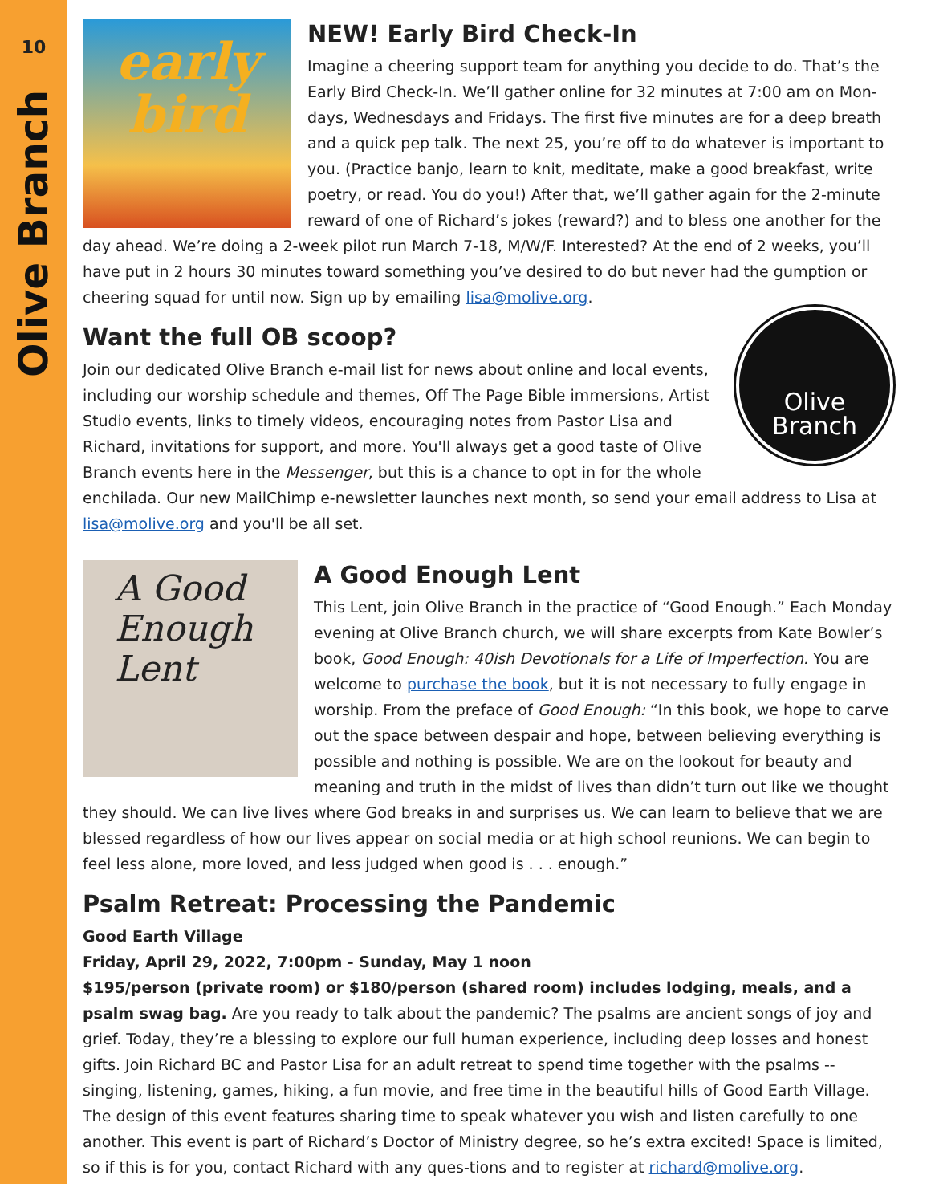10
Olive Branch
early
bird
NEW! Early Bird Check-In
Imagine a cheering support team for anything you decide to do. That’s the Early Bird Check-In. We’ll gather online for 32 minutes at 7:00 am on Mon-days, Wednesdays and Fridays. The first five minutes are for a deep breath and a quick pep talk. The next 25, you’re off to do whatever is important to you. (Practice banjo, learn to knit, meditate, make a good breakfast, write poetry, or read. You do you!) After that, we’ll gather again for the 2-minute reward of one of Richard’s jokes (reward?) and to bless one another for the day ahead. We’re doing a 2-week pilot run March 7-18, M/W/F. Interested? At the end of 2 weeks, you’ll have put in 2 hours 30 minutes toward something you’ve desired to do but never had the gumption or cheering squad for until now. Sign up by emailing lisa@molive.org.
Olive
Branch
Want the full OB scoop?
Join our dedicated Olive Branch e-mail list for news about online and local events, including our worship schedule and themes, Off The Page Bible immersions, Artist Studio events, links to timely videos, encouraging notes from Pastor Lisa and Richard, invitations for support, and more. You'll always get a good taste of Olive Branch events here in the Messenger, but this is a chance to opt in for the whole enchilada. Our new MailChimp e-newsletter launches next month, so send your email address to Lisa at lisa@molive.org and you'll be all set.
A Good Enough Lent
A Good Enough Lent
This Lent, join Olive Branch in the practice of “Good Enough.” Each Monday evening at Olive Branch church, we will share excerpts from Kate Bowler’s book, Good Enough: 40ish Devotionals for a Life of Imperfection. You are welcome to purchase the book, but it is not necessary to fully engage in worship. From the preface of Good Enough: “In this book, we hope to carve out the space between despair and hope, between believing everything is possible and nothing is possible. We are on the lookout for beauty and meaning and truth in the midst of lives than didn’t turn out like we thought they should. We can live lives where God breaks in and surprises us. We can learn to believe that we are blessed regardless of how our lives appear on social media or at high school reunions. We can begin to feel less alone, more loved, and less judged when good is . . . enough.”
Psalm Retreat: Processing the Pandemic
Good Earth Village
Friday, April 29, 2022, 7:00pm - Sunday, May 1 noon
$195/person (private room) or $180/person (shared room) includes lodging, meals, and a psalm swag bag. Are you ready to talk about the pandemic? The psalms are ancient songs of joy and grief. Today, they’re a blessing to explore our full human experience, including deep losses and honest gifts. Join Richard BC and Pastor Lisa for an adult retreat to spend time together with the psalms -- singing, listening, games, hiking, a fun movie, and free time in the beautiful hills of Good Earth Village. The design of this event features sharing time to speak whatever you wish and listen carefully to one another. This event is part of Richard’s Doctor of Ministry degree, so he’s extra excited! Space is limited, so if this is for you, contact Richard with any ques-tions and to register at richard@molive.org.